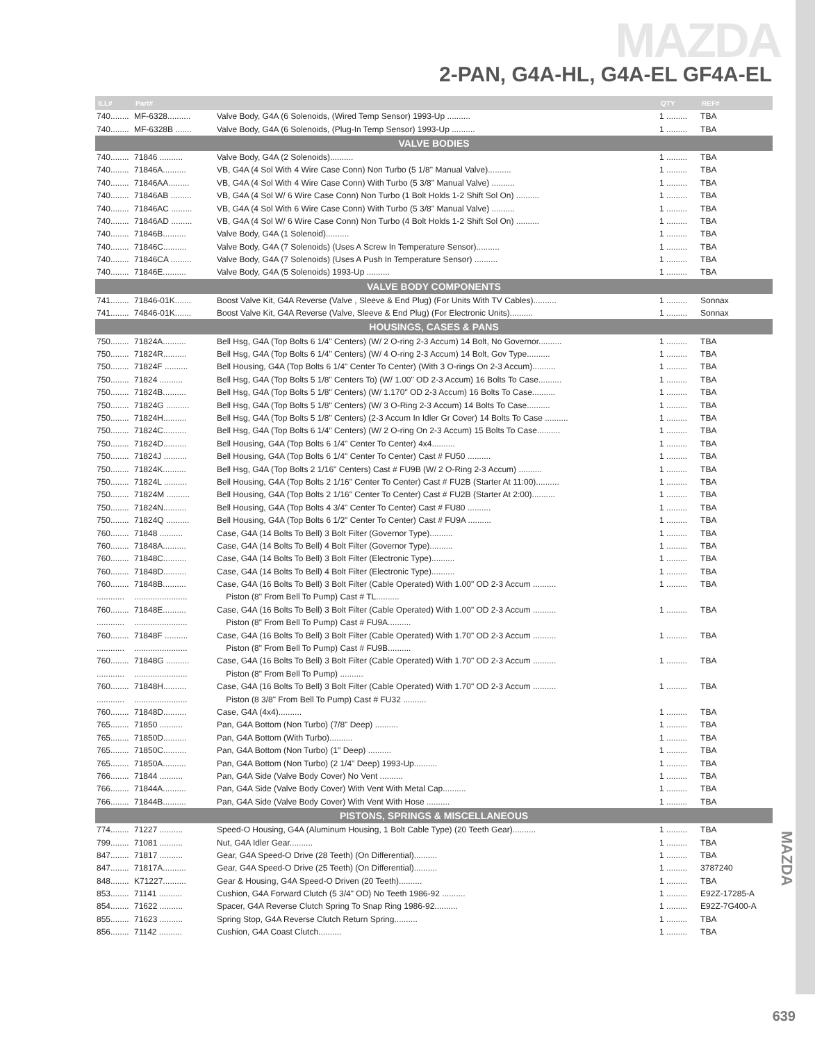MAZDA
2-PAN, G4A-HL, G4A-EL GF4A-EL
| ILL# | Part# | | QTY | REF# |
| --- | --- | --- | --- | --- |
| 740........ | MF-6328.......... | Valve Body, G4A (6 Solenoids, (Wired Temp Sensor) 1993-Up .......... | 1 ......... | TBA |
| 740........ | MF-6328B ....... | Valve Body, G4A (6 Solenoids, (Plug-In Temp Sensor) 1993-Up .......... | 1 ......... | TBA |
| VALVE BODIES | | | | |
| 740........ | 71846 .......... | Valve Body, G4A (2 Solenoids).......... | 1 ......... | TBA |
| 740........ | 71846A.......... | VB, G4A (4 Sol With 4 Wire Case Conn) Non Turbo (5 1/8" Manual Valve).......... | 1 ......... | TBA |
| 740........ | 71846AA......... | VB, G4A (4 Sol With 4 Wire Case Conn) With Turbo (5 3/8" Manual Valve) .......... | 1 ......... | TBA |
| 740........ | 71846AB ......... | VB, G4A (4 Sol W/ 6 Wire Case Conn) Non Turbo (1 Bolt Holds 1-2 Shift Sol On) .......... | 1 ......... | TBA |
| 740........ | 71846AC ......... | VB, G4A (4 Sol With 6 Wire Case Conn) With Turbo (5 3/8" Manual Valve) .......... | 1 ......... | TBA |
| 740........ | 71846AD ......... | VB, G4A (4 Sol W/ 6 Wire Case Conn) Non Turbo (4 Bolt Holds 1-2 Shift Sol On) .......... | 1 ......... | TBA |
| 740........ | 71846B.......... | Valve Body, G4A (1 Solenoid).......... | 1 ......... | TBA |
| 740........ | 71846C.......... | Valve Body, G4A (7 Solenoids) (Uses A Screw In Temperature Sensor).......... | 1 ......... | TBA |
| 740........ | 71846CA ......... | Valve Body, G4A (7 Solenoids) (Uses A Push In Temperature Sensor) .......... | 1 ......... | TBA |
| 740........ | 71846E.......... | Valve Body, G4A (5 Solenoids) 1993-Up .......... | 1 ......... | TBA |
| VALVE BODY COMPONENTS | | | | |
| 741........ | 71846-01K....... | Boost Valve Kit, G4A Reverse (Valve , Sleeve & End Plug) (For Units With TV Cables).......... | 1 ......... | Sonnax |
| 741........ | 74846-01K....... | Boost Valve Kit, G4A Reverse (Valve, Sleeve & End Plug) (For Electronic Units).......... | 1 ......... | Sonnax |
| HOUSINGS, CASES & PANS | | | | |
| 750........ | 71824A.......... | Bell Hsg, G4A (Top Bolts 6 1/4" Centers) (W/ 2 O-ring 2-3 Accum) 14 Bolt, No Governor.......... | 1 ......... | TBA |
| 750........ | 71824R.......... | Bell Hsg, G4A (Top Bolts 6 1/4" Centers) (W/ 4 O-ring 2-3 Accum) 14 Bolt, Gov Type.......... | 1 ......... | TBA |
| 750........ | 71824F .......... | Bell Housing, G4A (Top Bolts 6 1/4" Center To Center) (With 3 O-rings On 2-3 Accum).......... | 1 ......... | TBA |
| 750........ | 71824 .......... | Bell Hsg, G4A (Top Bolts 5 1/8" Centers To) (W/ 1.00" OD 2-3 Accum) 16 Bolts To Case.......... | 1 ......... | TBA |
| 750........ | 71824B.......... | Bell Hsg, G4A (Top Bolts 5 1/8" Centers) (W/ 1.170" OD 2-3 Accum) 16 Bolts To Case.......... | 1 ......... | TBA |
| 750........ | 71824G .......... | Bell Hsg, G4A (Top Bolts 5 1/8" Centers) (W/ 3 O-Ring 2-3 Accum) 14 Bolts To Case.......... | 1 ......... | TBA |
| 750........ | 71824H.......... | Bell Hsg, G4A (Top Bolts 5 1/8" Centers) (2-3 Accum In Idler Gr Cover) 14 Bolts To Case .......... | 1 ......... | TBA |
| 750........ | 71824C.......... | Bell Hsg, G4A (Top Bolts 6 1/4" Centers) (W/ 2 O-ring On 2-3 Accum) 15 Bolts To Case.......... | 1 ......... | TBA |
| 750........ | 71824D.......... | Bell Housing, G4A (Top Bolts 6 1/4" Center To Center) 4x4.......... | 1 ......... | TBA |
| 750........ | 71824J .......... | Bell Housing, G4A (Top Bolts 6 1/4" Center To Center) Cast # FU50 .......... | 1 ......... | TBA |
| 750........ | 71824K.......... | Bell Hsg, G4A (Top Bolts 2 1/16" Centers) Cast # FU9B (W/ 2 O-Ring 2-3 Accum) .......... | 1 ......... | TBA |
| 750........ | 71824L .......... | Bell Housing, G4A (Top Bolts 2 1/16" Center To Center) Cast # FU2B (Starter At 11:00).......... | 1 ......... | TBA |
| 750........ | 71824M .......... | Bell Housing, G4A (Top Bolts 2 1/16" Center To Center) Cast # FU2B (Starter At 2:00).......... | 1 ......... | TBA |
| 750........ | 71824N.......... | Bell Housing, G4A (Top Bolts 4 3/4" Center To Center) Cast # FU80 .......... | 1 ......... | TBA |
| 750........ | 71824Q .......... | Bell Housing, G4A (Top Bolts 6 1/2" Center To Center) Cast # FU9A .......... | 1 ......... | TBA |
| 760........ | 71848 .......... | Case, G4A (14 Bolts To Bell) 3 Bolt Filter (Governor Type).......... | 1 ......... | TBA |
| 760........ | 71848A.......... | Case, G4A (14 Bolts To Bell) 4 Bolt Filter (Governor Type).......... | 1 ......... | TBA |
| 760........ | 71848C.......... | Case, G4A (14 Bolts To Bell) 3 Bolt Filter (Electronic Type).......... | 1 ......... | TBA |
| 760........ | 71848D.......... | Case, G4A (14 Bolts To Bell) 4 Bolt Filter (Electronic Type).......... | 1 ......... | TBA |
| 760........ | 71848B.......... | Case, G4A (16 Bolts To Bell) 3 Bolt Filter (Cable Operated) With 1.00" OD 2-3 Accum .......... | 1 ......... | TBA |
| ............ | ....................... | Piston (8" From Bell To Pump) Cast # TL.......... | | |
| 760........ | 71848E.......... | Case, G4A (16 Bolts To Bell) 3 Bolt Filter (Cable Operated) With 1.00" OD 2-3 Accum .......... | 1 ......... | TBA |
| ............ | ....................... | Piston (8" From Bell To Pump) Cast # FU9A.......... | | |
| 760........ | 71848F .......... | Case, G4A (16 Bolts To Bell) 3 Bolt Filter (Cable Operated) With 1.70" OD 2-3 Accum .......... | 1 ......... | TBA |
| ............ | ....................... | Piston (8" From Bell To Pump) Cast # FU9B.......... | | |
| 760........ | 71848G .......... | Case, G4A (16 Bolts To Bell) 3 Bolt Filter (Cable Operated) With 1.70" OD 2-3 Accum .......... | 1 ......... | TBA |
| ............ | ....................... | Piston (8" From Bell To Pump) .......... | | |
| 760........ | 71848H.......... | Case, G4A (16 Bolts To Bell) 3 Bolt Filter (Cable Operated) With 1.70" OD 2-3 Accum .......... | 1 ......... | TBA |
| ............ | ....................... | Piston (8 3/8" From Bell To Pump) Cast # FU32 .......... | | |
| 760........ | 71848D.......... | Case, G4A (4x4).......... | 1 ......... | TBA |
| 765........ | 71850 .......... | Pan, G4A Bottom (Non Turbo) (7/8" Deep) .......... | 1 ......... | TBA |
| 765........ | 71850D.......... | Pan, G4A Bottom (With Turbo).......... | 1 ......... | TBA |
| 765........ | 71850C.......... | Pan, G4A Bottom (Non Turbo) (1" Deep) .......... | 1 ......... | TBA |
| 765........ | 71850A.......... | Pan, G4A Bottom (Non Turbo) (2 1/4" Deep) 1993-Up.......... | 1 ......... | TBA |
| 766........ | 71844 .......... | Pan, G4A Side (Valve Body Cover) No Vent .......... | 1 ......... | TBA |
| 766........ | 71844A.......... | Pan, G4A Side (Valve Body Cover) With Vent With Metal Cap.......... | 1 ......... | TBA |
| 766........ | 71844B.......... | Pan, G4A Side (Valve Body Cover) With Vent With Hose .......... | 1 ......... | TBA |
| PISTONS, SPRINGS & MISCELLANEOUS | | | | |
| 774........ | 71227 .......... | Speed-O Housing, G4A (Aluminum Housing, 1 Bolt Cable Type) (20 Teeth Gear).......... | 1 ......... | TBA |
| 799........ | 71081 .......... | Nut, G4A Idler Gear.......... | 1 ......... | TBA |
| 847........ | 71817 .......... | Gear, G4A Speed-O Drive (28 Teeth) (On Differential).......... | 1 ......... | TBA |
| 847........ | 71817A.......... | Gear, G4A Speed-O Drive (25 Teeth) (On Differential).......... | 1 ......... | 3787240 |
| 848........ | K71227.......... | Gear & Housing, G4A Speed-O Driven (20 Teeth).......... | 1 ......... | TBA |
| 853........ | 71141 .......... | Cushion, G4A Forward Clutch (5 3/4" OD) No Teeth 1986-92 .......... | 1 ......... | E92Z-17285-A |
| 854........ | 71622 .......... | Spacer, G4A Reverse Clutch Spring To Snap Ring 1986-92.......... | 1 ......... | E92Z-7G400-A |
| 855........ | 71623 .......... | Spring Stop, G4A Reverse Clutch Return Spring.......... | 1 ......... | TBA |
| 856........ | 71142 .......... | Cushion, G4A Coast Clutch.......... | 1 ......... | TBA |
MAZDA
639